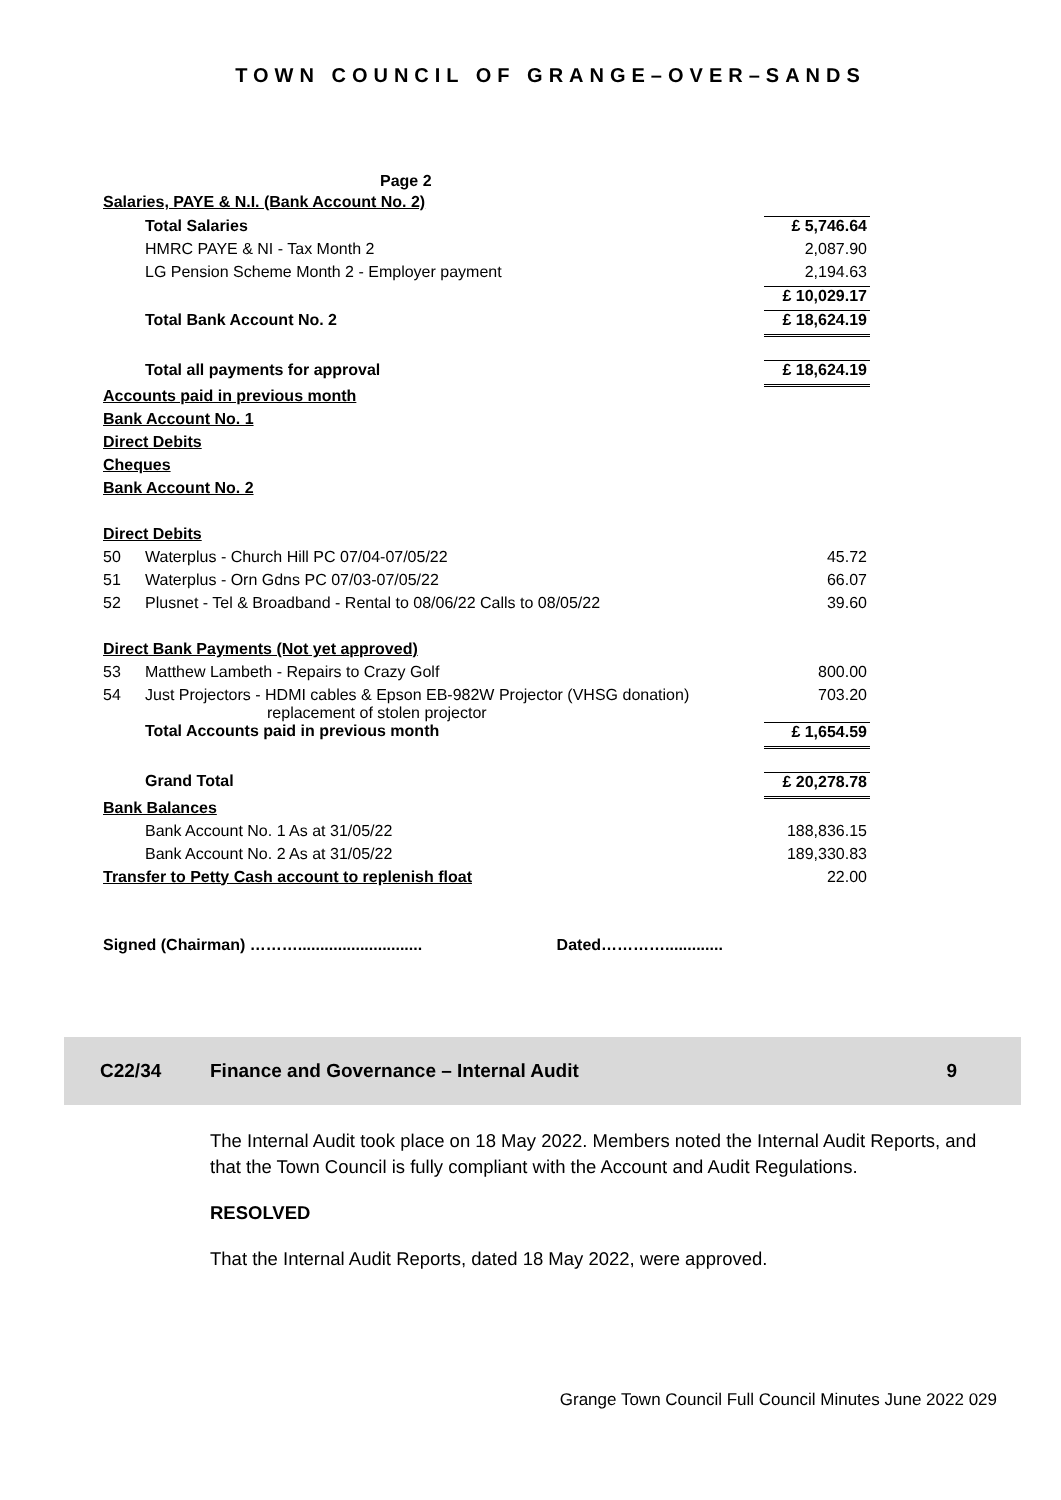TOWN COUNCIL OF GRANGE–OVER–SANDS
Page 2
| Salaries, PAYE & N.I. (Bank Account No. 2) | | |
| | Total Salaries | £ 5,746.64 |
| | HMRC PAYE & NI - Tax Month 2 | 2,087.90 |
| | LG Pension Scheme Month 2 - Employer payment | 2,194.63 |
| | | £ 10,029.17 |
| | Total Bank Account No. 2 | £ 18,624.19 |
| | Total all payments for approval | £ 18,624.19 |
| Accounts paid in previous month | | |
| Bank Account No. 1 | | |
| Direct Debits | | |
| Cheques | | |
| Bank Account No. 2 | | |
| Direct Debits | | |
| 50 | Waterplus - Church Hill PC 07/04-07/05/22 | 45.72 |
| 51 | Waterplus - Orn Gdns PC 07/03-07/05/22 | 66.07 |
| 52 | Plusnet - Tel & Broadband - Rental to 08/06/22 Calls to 08/05/22 | 39.60 |
| Direct Bank Payments (Not yet approved) | | |
| 53 | Matthew Lambeth - Repairs to Crazy Golf | 800.00 |
| 54 | Just Projectors - HDMI cables & Epson EB-982W Projector (VHSG donation) replacement of stolen projector | 703.20 |
| | Total Accounts paid in previous month | £ 1,654.59 |
| | Grand Total | £ 20,278.78 |
| Bank Balances | | |
| | Bank Account No. 1 As at 31/05/22 | 188,836.15 |
| | Bank Account No. 2 As at 31/05/22 | 189,330.83 |
| Transfer to Petty Cash account to replenish float | | 22.00 |
| Signed (Chairman) ………............................ Dated…………............. | | |
C22/34 Finance and Governance – Internal Audit 9
The Internal Audit took place on 18 May 2022. Members noted the Internal Audit Reports, and that the Town Council is fully compliant with the Account and Audit Regulations.
RESOLVED
That the Internal Audit Reports, dated 18 May 2022, were approved.
Grange Town Council Full Council Minutes June 2022 029